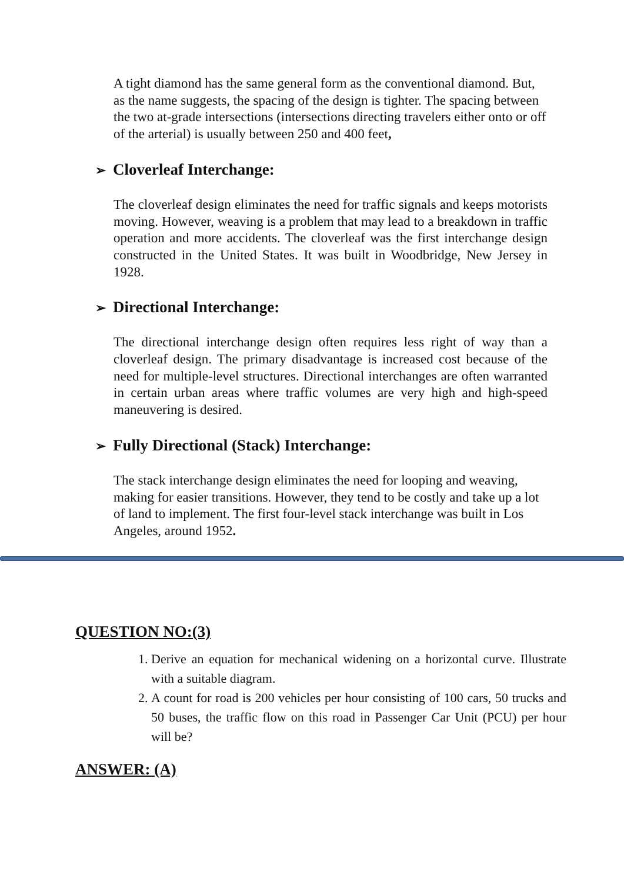A tight diamond has the same general form as the conventional diamond. But, as the name suggests, the spacing of the design is tighter. The spacing between the two at-grade intersections (intersections directing travelers either onto or off of the arterial) is usually between 250 and 400 feet,
➢ Cloverleaf Interchange:
The cloverleaf design eliminates the need for traffic signals and keeps motorists moving. However, weaving is a problem that may lead to a breakdown in traffic operation and more accidents. The cloverleaf was the first interchange design constructed in the United States. It was built in Woodbridge, New Jersey in 1928.
➢ Directional Interchange:
The directional interchange design often requires less right of way than a cloverleaf design. The primary disadvantage is increased cost because of the need for multiple-level structures. Directional interchanges are often warranted in certain urban areas where traffic volumes are very high and high-speed maneuvering is desired.
➢ Fully Directional (Stack) Interchange:
The stack interchange design eliminates the need for looping and weaving, making for easier transitions. However, they tend to be costly and take up a lot of land to implement. The first four-level stack interchange was built in Los Angeles, around 1952.
QUESTION NO:(3)
1. Derive an equation for mechanical widening on a horizontal curve. Illustrate with a suitable diagram.
2. A count for road is 200 vehicles per hour consisting of 100 cars, 50 trucks and 50 buses, the traffic flow on this road in Passenger Car Unit (PCU) per hour will be?
ANSWER: (A)